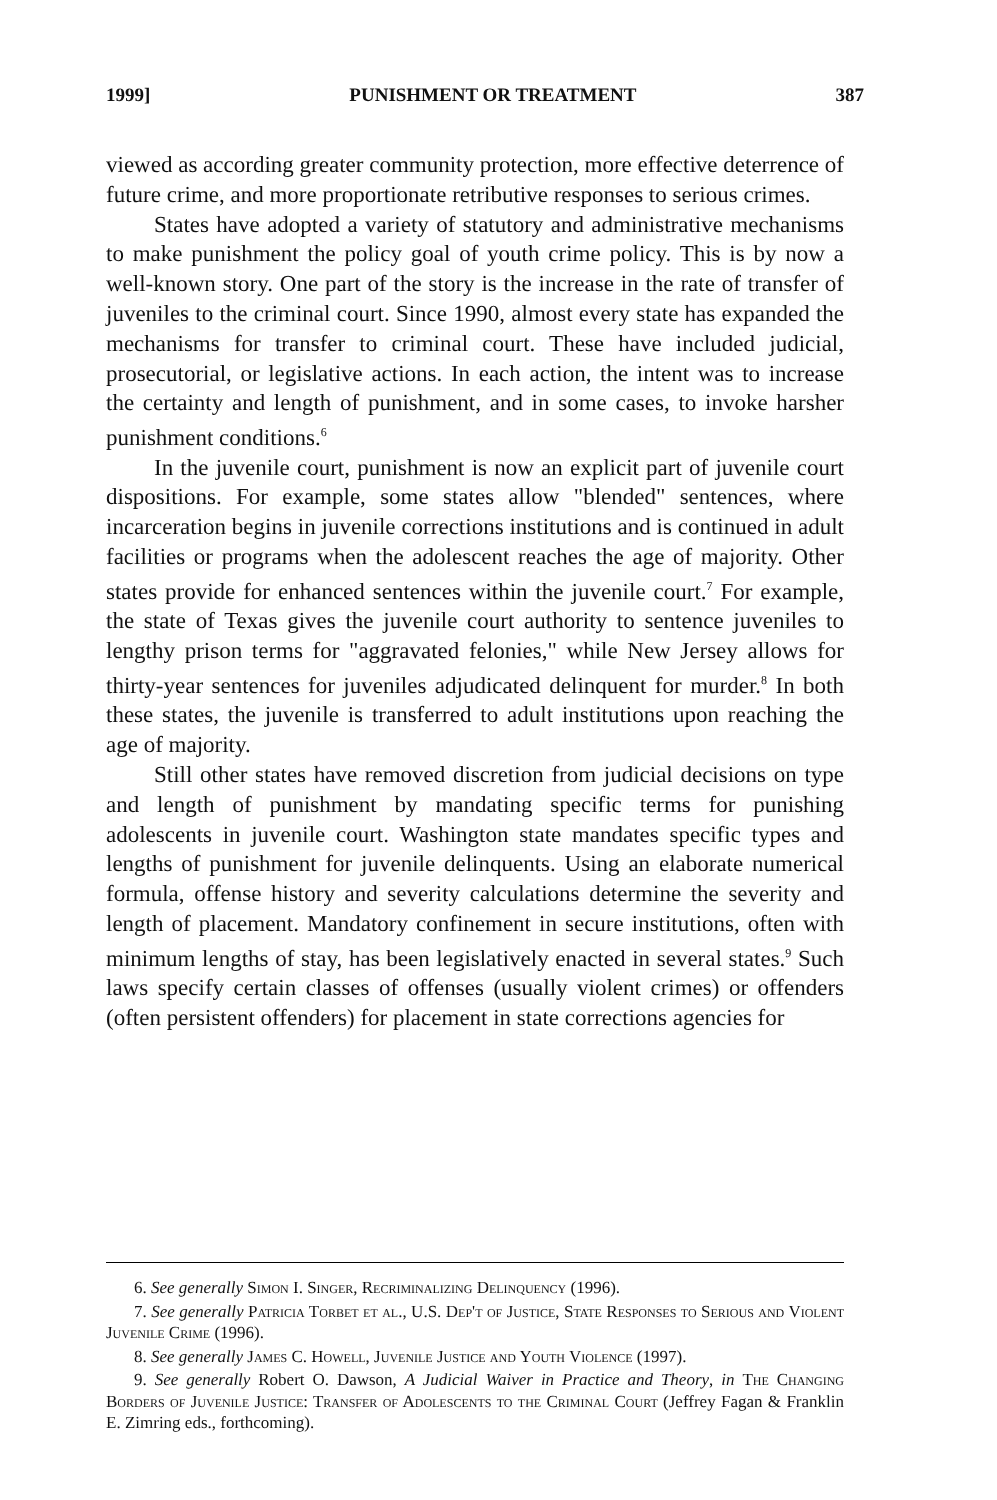1999] PUNISHMENT OR TREATMENT 387
viewed as according greater community protection, more effective deterrence of future crime, and more proportionate retributive responses to serious crimes.
States have adopted a variety of statutory and administrative mechanisms to make punishment the policy goal of youth crime policy. This is by now a well-known story. One part of the story is the increase in the rate of transfer of juveniles to the criminal court. Since 1990, almost every state has expanded the mechanisms for transfer to criminal court. These have included judicial, prosecutorial, or legislative actions. In each action, the intent was to increase the certainty and length of punishment, and in some cases, to invoke harsher punishment conditions.<sup>6</sup>
In the juvenile court, punishment is now an explicit part of juvenile court dispositions. For example, some states allow "blended" sentences, where incarceration begins in juvenile corrections institutions and is continued in adult facilities or programs when the adolescent reaches the age of majority. Other states provide for enhanced sentences within the juvenile court.<sup>7</sup> For example, the state of Texas gives the juvenile court authority to sentence juveniles to lengthy prison terms for "aggravated felonies," while New Jersey allows for thirty-year sentences for juveniles adjudicated delinquent for murder.<sup>8</sup> In both these states, the juvenile is transferred to adult institutions upon reaching the age of majority.
Still other states have removed discretion from judicial decisions on type and length of punishment by mandating specific terms for punishing adolescents in juvenile court. Washington state mandates specific types and lengths of punishment for juvenile delinquents. Using an elaborate numerical formula, offense history and severity calculations determine the severity and length of placement. Mandatory confinement in secure institutions, often with minimum lengths of stay, has been legislatively enacted in several states.<sup>9</sup> Such laws specify certain classes of offenses (usually violent crimes) or offenders (often persistent offenders) for placement in state corrections agencies for
6. See generally Simon I. Singer, Recriminalizing Delinquency (1996).
7. See generally Patricia Torbet et al., U.S. Dep't of Justice, State Responses to Serious and Violent Juvenile Crime (1996).
8. See generally James C. Howell, Juvenile Justice and Youth Violence (1997).
9. See generally Robert O. Dawson, A Judicial Waiver in Practice and Theory, in The Changing Borders of Juvenile Justice: Transfer of Adolescents to the Criminal Court (Jeffrey Fagan & Franklin E. Zimring eds., forthcoming).